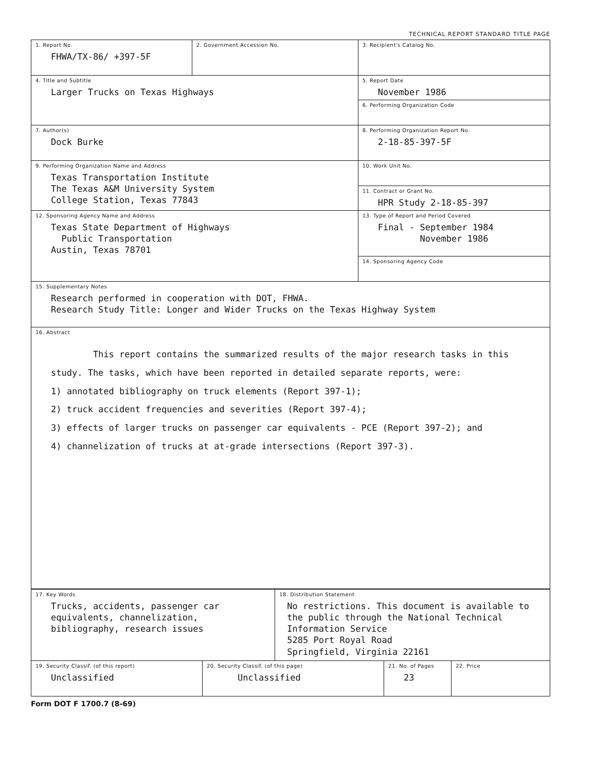TECHNICAL REPORT STANDARD TITLE PAGE
| 1. Report No. FHWA/TX-86/ +397-5F | 2. Government Accession No. | 3. Recipient's Catalog No. |
| 4. Title and Subtitle Larger Trucks on Texas Highways | | 5. Report Date November 1986 |
| | | 6. Performing Organization Code |
| 7. Author(s) Dock Burke | | 8. Performing Organization Report No. 2-18-85-397-5F |
| 9. Performing Organization Name and Address Texas Transportation Institute The Texas A&M University System College Station, Texas 77843 | | 10. Work Unit No. |
| | | 11. Contract or Grant No. HPR Study 2-18-85-397 |
| 12. Sponsoring Agency Name and Address Texas State Department of Highways Public Transportation Austin, Texas 78701 | | 13. Type of Report and Period Covered Final - September 1984 November 1986 |
| | | 14. Sponsoring Agency Code |
| 15. Supplementary Notes Research performed in cooperation with DOT, FHWA. Research Study Title: Longer and Wider Trucks on the Texas Highway System | | |
| 16. Abstract This report contains the summarized results of the major research tasks in this study. The tasks, which have been reported in detailed separate reports, were: 1) annotated bibliography on truck elements (Report 397-1); 2) truck accident frequencies and severities (Report 397-4); 3) effects of larger trucks on passenger car equivalents - PCE (Report 397-2); and 4) channelization of trucks at at-grade intersections (Report 397-3). | | |
| 17. Key Words Trucks, accidents, passenger car equivalents, channelization, bibliography, research issues | | 18. Distribution Statement No restrictions. This document is available to the public through the National Technical Information Service 5285 Port Royal Road Springfield, Virginia 22161 | | |
| 19. Security Classif. (of this report) Unclassified | 20. Security Classif. (of this page) Unclassified | | 21. No. of Pages 23 | 22. Price |
Form DOT F 1700.7 (8-69)